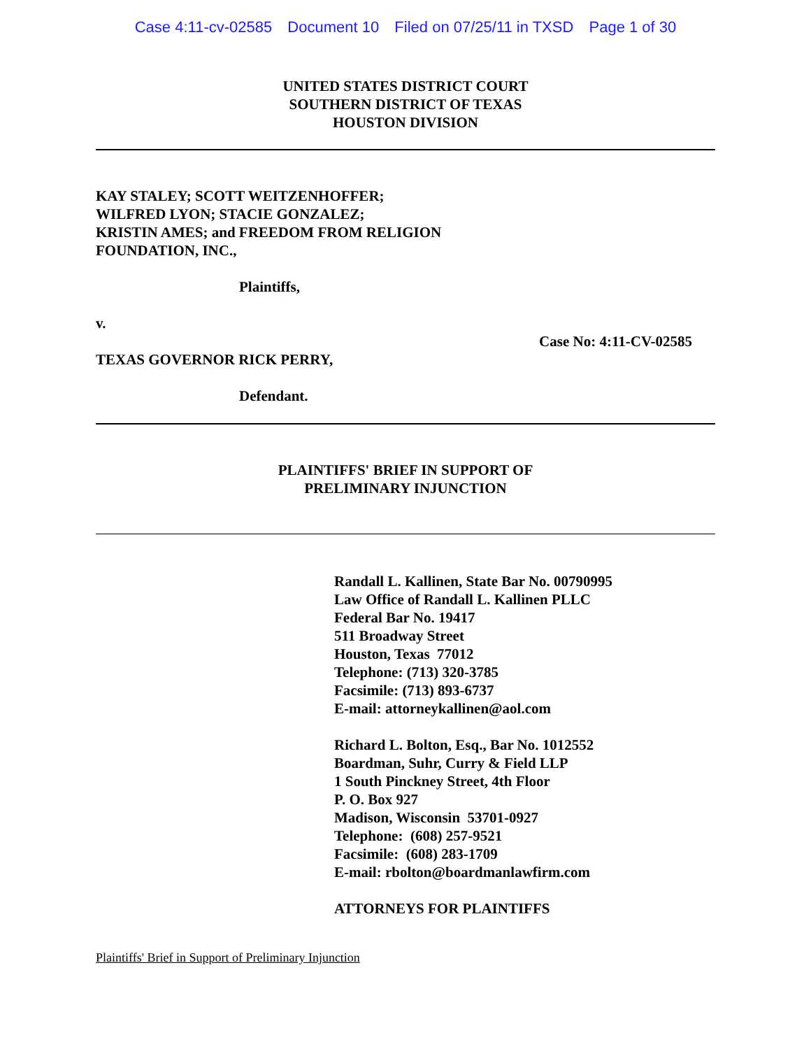Case 4:11-cv-02585 Document 10 Filed on 07/25/11 in TXSD Page 1 of 30
UNITED STATES DISTRICT COURT
SOUTHERN DISTRICT OF TEXAS
HOUSTON DIVISION
KAY STALEY; SCOTT WEITZENHOFFER;
WILFRED LYON; STACIE GONZALEZ;
KRISTIN AMES; and FREEDOM FROM RELIGION
FOUNDATION, INC.,
Plaintiffs,
v.
Case No: 4:11-CV-02585
TEXAS GOVERNOR RICK PERRY,
Defendant.
PLAINTIFFS' BRIEF IN SUPPORT OF
PRELIMINARY INJUNCTION
Randall L. Kallinen, State Bar No. 00790995
Law Office of Randall L. Kallinen PLLC
Federal Bar No. 19417
511 Broadway Street
Houston, Texas 77012
Telephone: (713) 320-3785
Facsimile: (713) 893-6737
E-mail: attorneykallinen@aol.com
Richard L. Bolton, Esq., Bar No. 1012552
Boardman, Suhr, Curry & Field LLP
1 South Pinckney Street, 4th Floor
P. O. Box 927
Madison, Wisconsin 53701-0927
Telephone: (608) 257-9521
Facsimile: (608) 283-1709
E-mail: rbolton@boardmanlawfirm.com
ATTORNEYS FOR PLAINTIFFS
Plaintiffs' Brief in Support of Preliminary Injunction